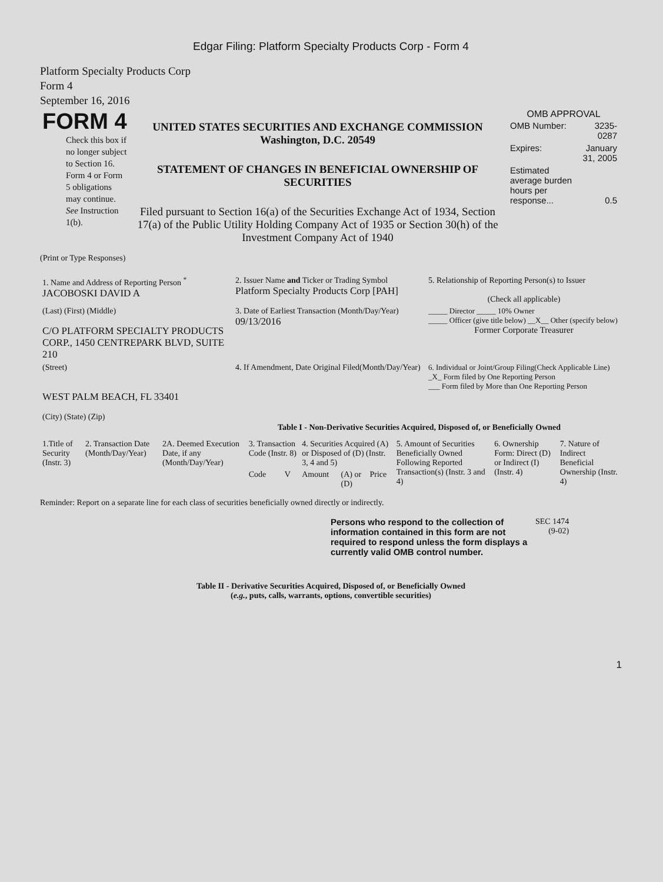Edgar Filing: Platform Specialty Products Corp - Form 4
Platform Specialty Products Corp
Form 4
September 16, 2016
| FORM 4 Check this box if no longer subject to Section 16. Form 4 or Form 5 obligations may continue. See Instruction 1(b). | UNITED STATES SECURITIES AND EXCHANGE COMMISSION Washington, D.C. 20549 STATEMENT OF CHANGES IN BENEFICIAL OWNERSHIP OF SECURITIES Filed pursuant to Section 16(a) of the Securities Exchange Act of 1934, Section 17(a) of the Public Utility Holding Company Act of 1935 or Section 30(h) of the Investment Company Act of 1940 | OMB APPROVAL / OMB Number: / 3235-0287 / / Expires: / January 31, 2005 / / Estimated average burden hours per response... / 0.5 / |
(Print or Type Responses)
| 1. Name and Address of Reporting Person <sup>*</sup> JACOBOSKI DAVID A | 2. Issuer Name and Ticker or Trading Symbol Platform Specialty Products Corp [PAH] | 5. Relationship of Reporting Person(s) to Issuer (Check all applicable) |
| (Last) (First) (Middle) C/O PLATFORM SPECIALTY PRODUCTS CORP., 1450 CENTREPARK BLVD, SUITE 210 | 3. Date of Earliest Transaction (Month/Day/Year) 09/13/2016 | _____ Director _____ 10% Owner _____ Officer (give title below) __X__ Other (specify below) Former Corporate Treasurer |
| (Street) WEST PALM BEACH, FL 33401 (City) (State) (Zip) | 4. If Amendment, Date Original Filed(Month/Day/Year) | 6. Individual or Joint/Group Filing(Check Applicable Line) _X_ Form filed by One Reporting Person ___ Form filed by More than One Reporting Person |
Table I - Non-Derivative Securities Acquired, Disposed of, or Beneficially Owned
| 1.Title of Security (Instr. 3) | 2. Transaction Date (Month/Day/Year) | 2A. Deemed Execution Date, if any (Month/Day/Year) | 3. Transaction Code (Instr. 8) | | 4. Securities Acquired (A) or Disposed of (D) (Instr. 3, 4 and 5) | | | 5. Amount of Securities Beneficially Owned Following Reported Transaction(s) (Instr. 3 and 4) | 6. Ownership Form: Direct (D) or Indirect (I) (Instr. 4) | 7. Nature of Indirect Beneficial Ownership (Instr. 4) |
| --- | --- | --- | --- | --- | --- | --- | --- | --- | --- | --- |
| | | | Code | V | Amount | (A) or (D) | Price | | | |
Reminder: Report on a separate line for each class of securities beneficially owned directly or indirectly.
| Persons who respond to the collection of information contained in this form are not required to respond unless the form displays a currently valid OMB control number. | SEC 1474 (9-02) |
Table II - Derivative Securities Acquired, Disposed of, or Beneficially Owned
(e.g., puts, calls, warrants, options, convertible securities)
1